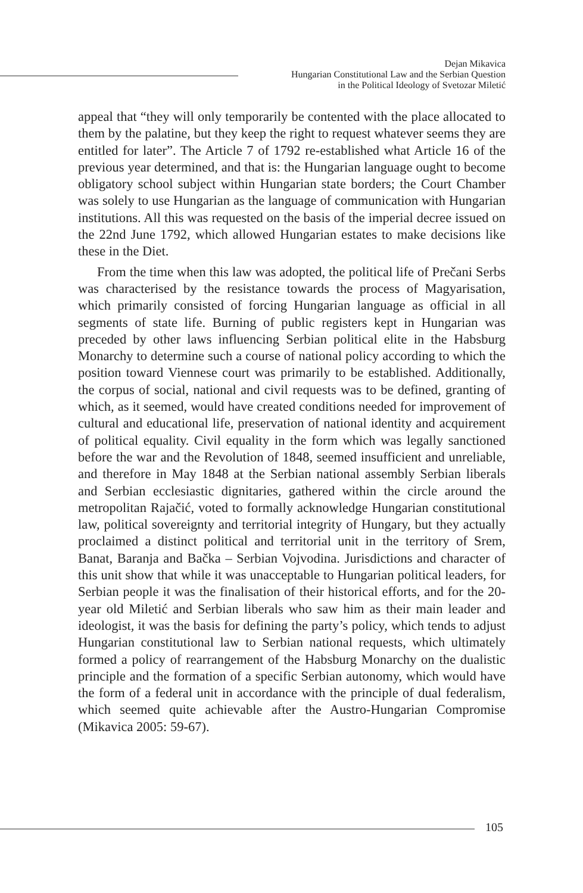Dejan Mikavica
Hungarian Constitutional Law and the Serbian Question
in the Political Ideology of Svetozar Miletić
appeal that “they will only temporarily be contented with the place allocated to them by the palatine, but they keep the right to request whatever seems they are entitled for later”. The Article 7 of 1792 re-established what Article 16 of the previous year determined, and that is: the Hungarian language ought to become obligatory school subject within Hungarian state borders; the Court Chamber was solely to use Hungarian as the language of communication with Hungarian institutions. All this was requested on the basis of the imperial decree issued on the 22nd June 1792, which allowed Hungarian estates to make decisions like these in the Diet.
From the time when this law was adopted, the political life of Prečani Serbs was characterised by the resistance towards the process of Magyarisation, which primarily consisted of forcing Hungarian language as official in all segments of state life. Burning of public registers kept in Hungarian was preceded by other laws influencing Serbian political elite in the Habsburg Monarchy to determine such a course of national policy according to which the position toward Viennese court was primarily to be established. Additionally, the corpus of social, national and civil requests was to be defined, granting of which, as it seemed, would have created conditions needed for improvement of cultural and educational life, preservation of national identity and acquirement of political equality. Civil equality in the form which was legally sanctioned before the war and the Revolution of 1848, seemed insufficient and unreliable, and therefore in May 1848 at the Serbian national assembly Serbian liberals and Serbian ecclesiastic dignitaries, gathered within the circle around the metropolitan Rajačić, voted to formally acknowledge Hungarian constitutional law, political sovereignty and territorial integrity of Hungary, but they actually proclaimed a distinct political and territorial unit in the territory of Srem, Banat, Baranja and Bačka – Serbian Vojvodina. Jurisdictions and character of this unit show that while it was unacceptable to Hungarian political leaders, for Serbian people it was the finalisation of their historical efforts, and for the 20-year old Miletić and Serbian liberals who saw him as their main leader and ideologist, it was the basis for defining the party’s policy, which tends to adjust Hungarian constitutional law to Serbian national requests, which ultimately formed a policy of rearrangement of the Habsburg Monarchy on the dualistic principle and the formation of a specific Serbian autonomy, which would have the form of a federal unit in accordance with the principle of dual federalism, which seemed quite achievable after the Austro-Hungarian Compromise (Mikavica 2005: 59-67).
105